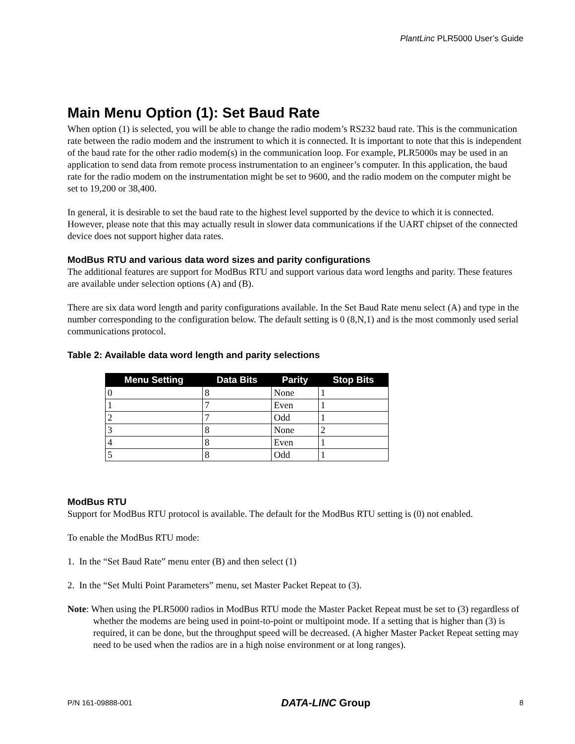PlantLinc PLR5000 User’s Guide
Main Menu Option (1): Set Baud Rate
When option (1) is selected, you will be able to change the radio modem’s RS232 baud rate. This is the communication rate between the radio modem and the instrument to which it is connected. It is important to note that this is independent of the baud rate for the other radio modem(s) in the communication loop. For example, PLR5000s may be used in an application to send data from remote process instrumentation to an engineer’s computer. In this application, the baud rate for the radio modem on the instrumentation might be set to 9600, and the radio modem on the computer might be set to 19,200 or 38,400.
In general, it is desirable to set the baud rate to the highest level supported by the device to which it is connected. However, please note that this may actually result in slower data communications if the UART chipset of the connected device does not support higher data rates.
ModBus RTU and various data word sizes and parity configurations
The additional features are support for ModBus RTU and support various data word lengths and parity. These features are available under selection options (A) and (B).
There are six data word length and parity configurations available. In the Set Baud Rate menu select (A) and type in the number corresponding to the configuration below. The default setting is 0 (8,N,1) and is the most commonly used serial communications protocol.
Table 2: Available data word length and parity selections
| Menu Setting | Data Bits | Parity | Stop Bits |
| --- | --- | --- | --- |
| 0 | 8 | None | 1 |
| 1 | 7 | Even | 1 |
| 2 | 7 | Odd | 1 |
| 3 | 8 | None | 2 |
| 4 | 8 | Even | 1 |
| 5 | 8 | Odd | 1 |
ModBus RTU
Support for ModBus RTU protocol is available. The default for the ModBus RTU setting is (0) not enabled.
To enable the ModBus RTU mode:
1. In the “Set Baud Rate” menu enter (B) and then select (1)
2. In the “Set Multi Point Parameters” menu, set Master Packet Repeat to (3).
Note: When using the PLR5000 radios in ModBus RTU mode the Master Packet Repeat must be set to (3) regardless of whether the modems are being used in point-to-point or multipoint mode. If a setting that is higher than (3) is required, it can be done, but the throughput speed will be decreased. (A higher Master Packet Repeat setting may need to be used when the radios are in a high noise environment or at long ranges).
P/N 161-09888-001 DATA-LINC Group 8